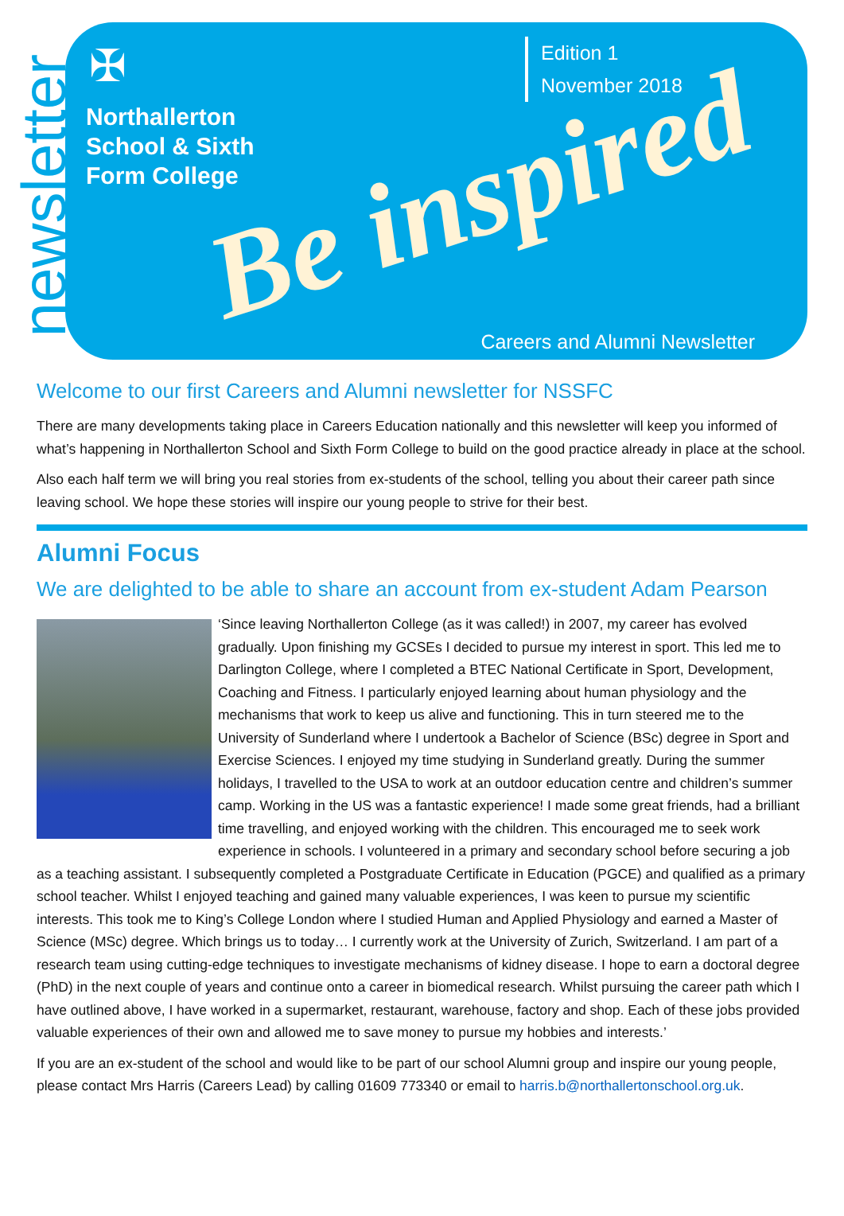newsletter
✠
Northallerton
School & Sixth
Form College
Edition 1
November 2018
Be inspired
Careers and Alumni Newsletter
Welcome to our first Careers and Alumni newsletter for NSSFC
There are many developments taking place in Careers Education nationally and this newsletter will keep you informed of what’s happening in Northallerton School and Sixth Form College to build on the good practice already in place at the school.
Also each half term we will bring you real stories from ex-students of the school, telling you about their career path since leaving school. We hope these stories will inspire our young people to strive for their best.
Alumni Focus
We are delighted to be able to share an account from ex-student Adam Pearson
‘Since leaving Northallerton College (as it was called!) in 2007, my career has evolved gradually. Upon finishing my GCSEs I decided to pursue my interest in sport. This led me to Darlington College, where I completed a BTEC National Certificate in Sport, Development, Coaching and Fitness. I particularly enjoyed learning about human physiology and the mechanisms that work to keep us alive and functioning. This in turn steered me to the University of Sunderland where I undertook a Bachelor of Science (BSc) degree in Sport and Exercise Sciences. I enjoyed my time studying in Sunderland greatly. During the summer holidays, I travelled to the USA to work at an outdoor education centre and children’s summer camp. Working in the US was a fantastic experience! I made some great friends, had a brilliant time travelling, and enjoyed working with the children. This encouraged me to seek work experience in schools. I volunteered in a primary and secondary school before securing a job as a teaching assistant. I subsequently completed a Postgraduate Certificate in Education (PGCE) and qualified as a primary school teacher. Whilst I enjoyed teaching and gained many valuable experiences, I was keen to pursue my scientific interests. This took me to King’s College London where I studied Human and Applied Physiology and earned a Master of Science (MSc) degree. Which brings us to today… I currently work at the University of Zurich, Switzerland. I am part of a research team using cutting-edge techniques to investigate mechanisms of kidney disease. I hope to earn a doctoral degree (PhD) in the next couple of years and continue onto a career in biomedical research. Whilst pursuing the career path which I have outlined above, I have worked in a supermarket, restaurant, warehouse, factory and shop. Each of these jobs provided valuable experiences of their own and allowed me to save money to pursue my hobbies and interests.’
If you are an ex-student of the school and would like to be part of our school Alumni group and inspire our young people, please contact Mrs Harris (Careers Lead) by calling 01609 773340 or email to harris.b@northallertonschool.org.uk.